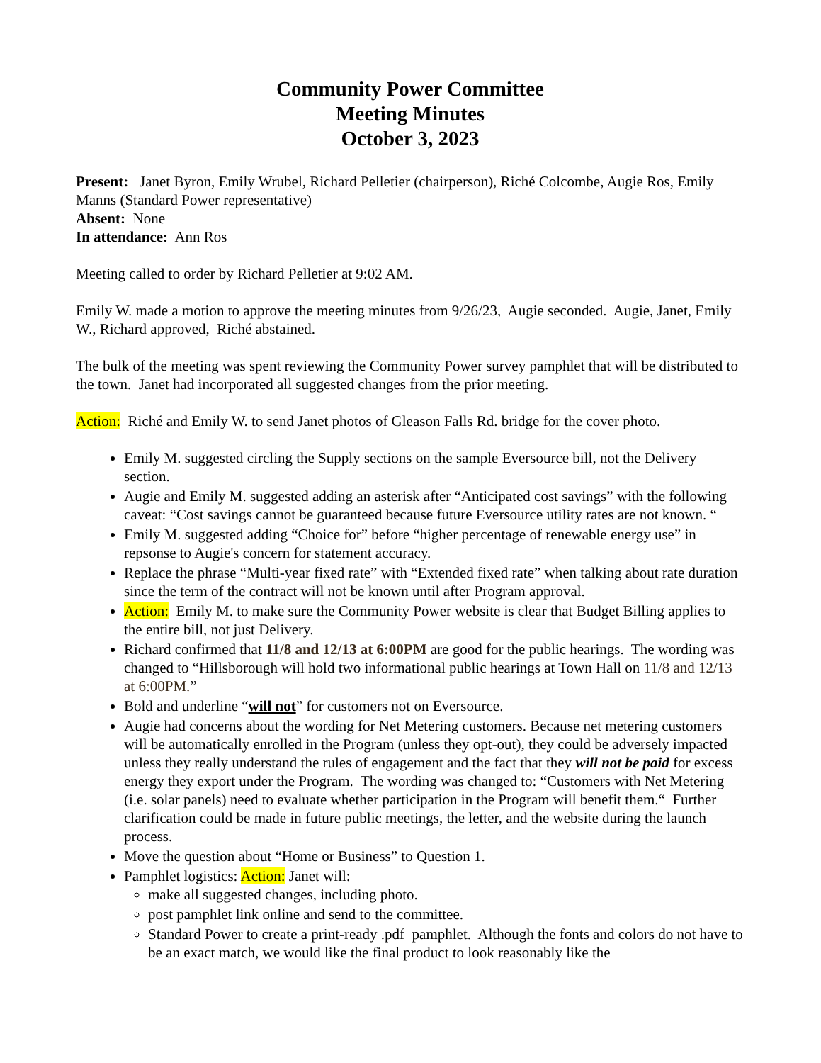Community Power Committee
Meeting Minutes
October 3, 2023
Present: Janet Byron, Emily Wrubel, Richard Pelletier (chairperson), Riché Colcombe, Augie Ros, Emily Manns (Standard Power representative)
Absent: None
In attendance: Ann Ros
Meeting called to order by Richard Pelletier at 9:02 AM.
Emily W. made a motion to approve the meeting minutes from 9/26/23, Augie seconded. Augie, Janet, Emily W., Richard approved, Riché abstained.
The bulk of the meeting was spent reviewing the Community Power survey pamphlet that will be distributed to the town. Janet had incorporated all suggested changes from the prior meeting.
Action: Riché and Emily W. to send Janet photos of Gleason Falls Rd. bridge for the cover photo.
Emily M. suggested circling the Supply sections on the sample Eversource bill, not the Delivery section.
Augie and Emily M. suggested adding an asterisk after “Anticipated cost savings” with the following caveat: “Cost savings cannot be guaranteed because future Eversource utility rates are not known. “
Emily M. suggested adding “Choice for” before “higher percentage of renewable energy use” in repsonse to Augie's concern for statement accuracy.
Replace the phrase “Multi-year fixed rate” with “Extended fixed rate” when talking about rate duration since the term of the contract will not be known until after Program approval.
Action: Emily M. to make sure the Community Power website is clear that Budget Billing applies to the entire bill, not just Delivery.
Richard confirmed that 11/8 and 12/13 at 6:00PM are good for the public hearings. The wording was changed to “Hillsborough will hold two informational public hearings at Town Hall on 11/8 and 12/13 at 6:00PM.”
Bold and underline “will not” for customers not on Eversource.
Augie had concerns about the wording for Net Metering customers. Because net metering customers will be automatically enrolled in the Program (unless they opt-out), they could be adversely impacted unless they really understand the rules of engagement and the fact that they will not be paid for excess energy they export under the Program. The wording was changed to: “Customers with Net Metering (i.e. solar panels) need to evaluate whether participation in the Program will benefit them.“ Further clarification could be made in future public meetings, the letter, and the website during the launch process.
Move the question about “Home or Business” to Question 1.
Pamphlet logistics: Action: Janet will:
make all suggested changes, including photo.
post pamphlet link online and send to the committee.
Standard Power to create a print-ready .pdf pamphlet. Although the fonts and colors do not have to be an exact match, we would like the final product to look reasonably like the